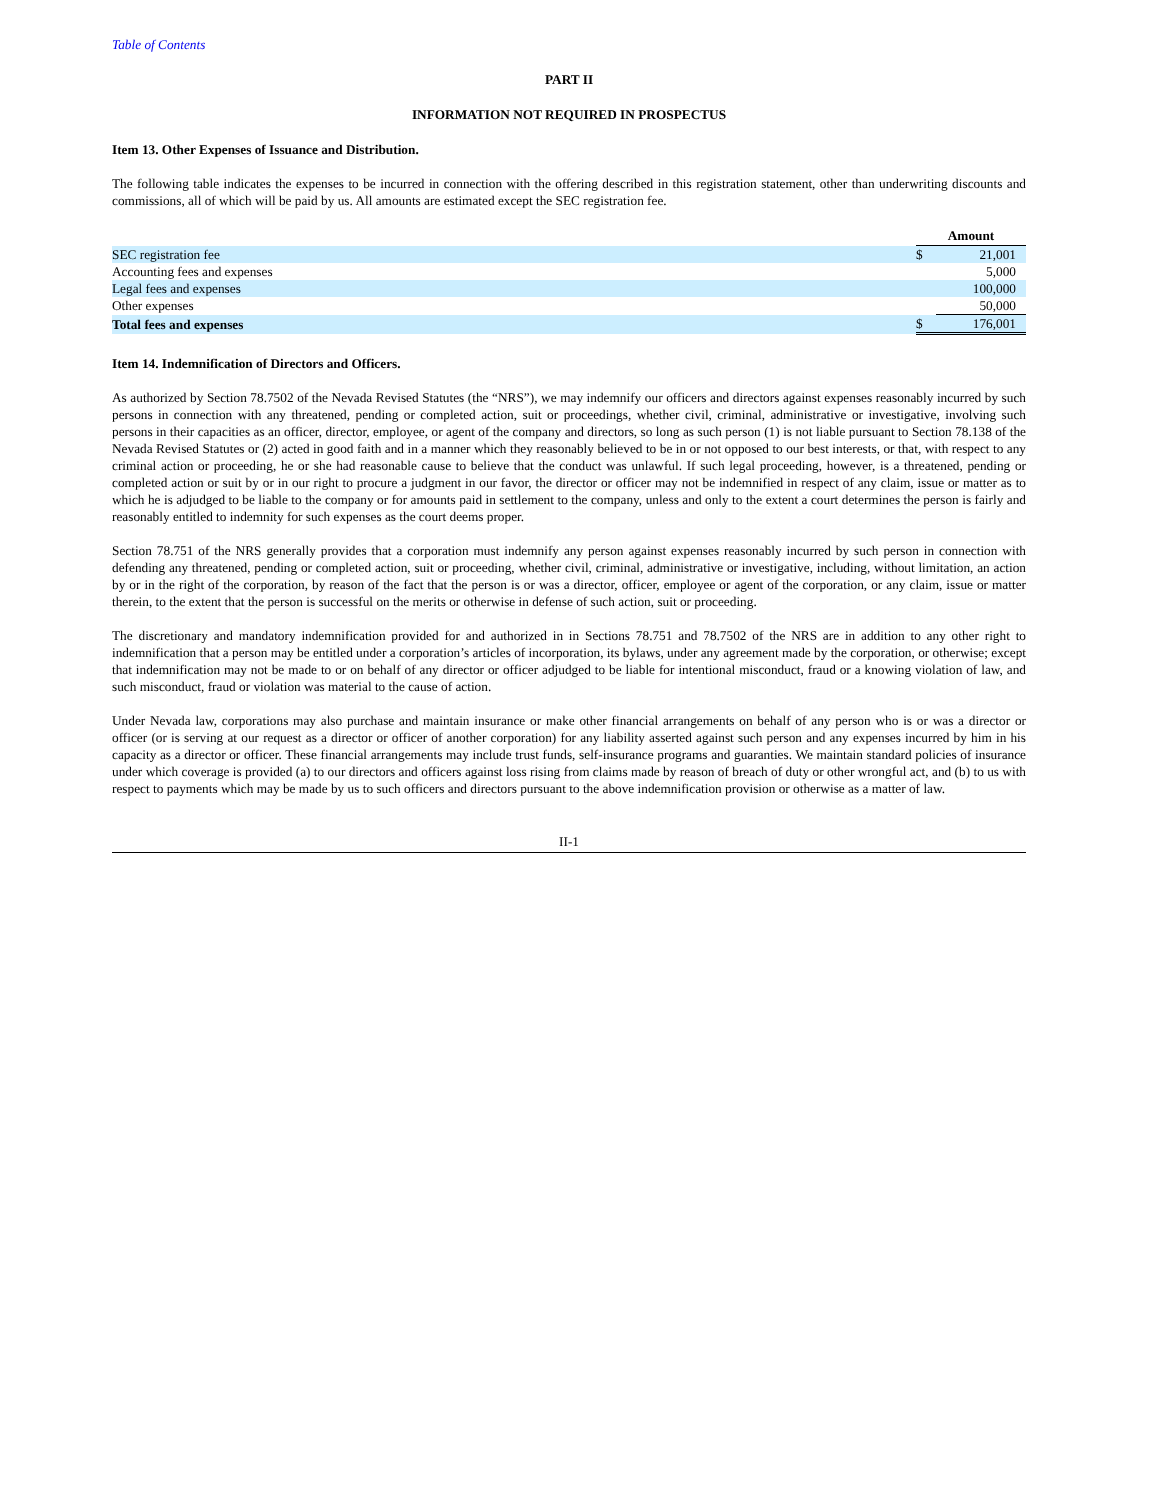Table of Contents
PART II
INFORMATION NOT REQUIRED IN PROSPECTUS
Item 13. Other Expenses of Issuance and Distribution.
The following table indicates the expenses to be incurred in connection with the offering described in this registration statement, other than underwriting discounts and commissions, all of which will be paid by us. All amounts are estimated except the SEC registration fee.
| | Amount | |
| --- | --- | --- |
| SEC registration fee | $ | 21,001 |
| Accounting fees and expenses | | 5,000 |
| Legal fees and expenses | | 100,000 |
| Other expenses | | 50,000 |
| Total fees and expenses | $ | 176,001 |
Item 14. Indemnification of Directors and Officers.
As authorized by Section 78.7502 of the Nevada Revised Statutes (the “NRS”), we may indemnify our officers and directors against expenses reasonably incurred by such persons in connection with any threatened, pending or completed action, suit or proceedings, whether civil, criminal, administrative or investigative, involving such persons in their capacities as an officer, director, employee, or agent of the company and directors, so long as such person (1) is not liable pursuant to Section 78.138 of the Nevada Revised Statutes or (2) acted in good faith and in a manner which they reasonably believed to be in or not opposed to our best interests, or that, with respect to any criminal action or proceeding, he or she had reasonable cause to believe that the conduct was unlawful. If such legal proceeding, however, is a threatened, pending or completed action or suit by or in our right to procure a judgment in our favor, the director or officer may not be indemnified in respect of any claim, issue or matter as to which he is adjudged to be liable to the company or for amounts paid in settlement to the company, unless and only to the extent a court determines the person is fairly and reasonably entitled to indemnity for such expenses as the court deems proper.
Section 78.751 of the NRS generally provides that a corporation must indemnify any person against expenses reasonably incurred by such person in connection with defending any threatened, pending or completed action, suit or proceeding, whether civil, criminal, administrative or investigative, including, without limitation, an action by or in the right of the corporation, by reason of the fact that the person is or was a director, officer, employee or agent of the corporation, or any claim, issue or matter therein, to the extent that the person is successful on the merits or otherwise in defense of such action, suit or proceeding.
The discretionary and mandatory indemnification provided for and authorized in in Sections 78.751 and 78.7502 of the NRS are in addition to any other right to indemnification that a person may be entitled under a corporation’s articles of incorporation, its bylaws, under any agreement made by the corporation, or otherwise; except that indemnification may not be made to or on behalf of any director or officer adjudged to be liable for intentional misconduct, fraud or a knowing violation of law, and such misconduct, fraud or violation was material to the cause of action.
Under Nevada law, corporations may also purchase and maintain insurance or make other financial arrangements on behalf of any person who is or was a director or officer (or is serving at our request as a director or officer of another corporation) for any liability asserted against such person and any expenses incurred by him in his capacity as a director or officer. These financial arrangements may include trust funds, self-insurance programs and guaranties. We maintain standard policies of insurance under which coverage is provided (a) to our directors and officers against loss rising from claims made by reason of breach of duty or other wrongful act, and (b) to us with respect to payments which may be made by us to such officers and directors pursuant to the above indemnification provision or otherwise as a matter of law.
II-1